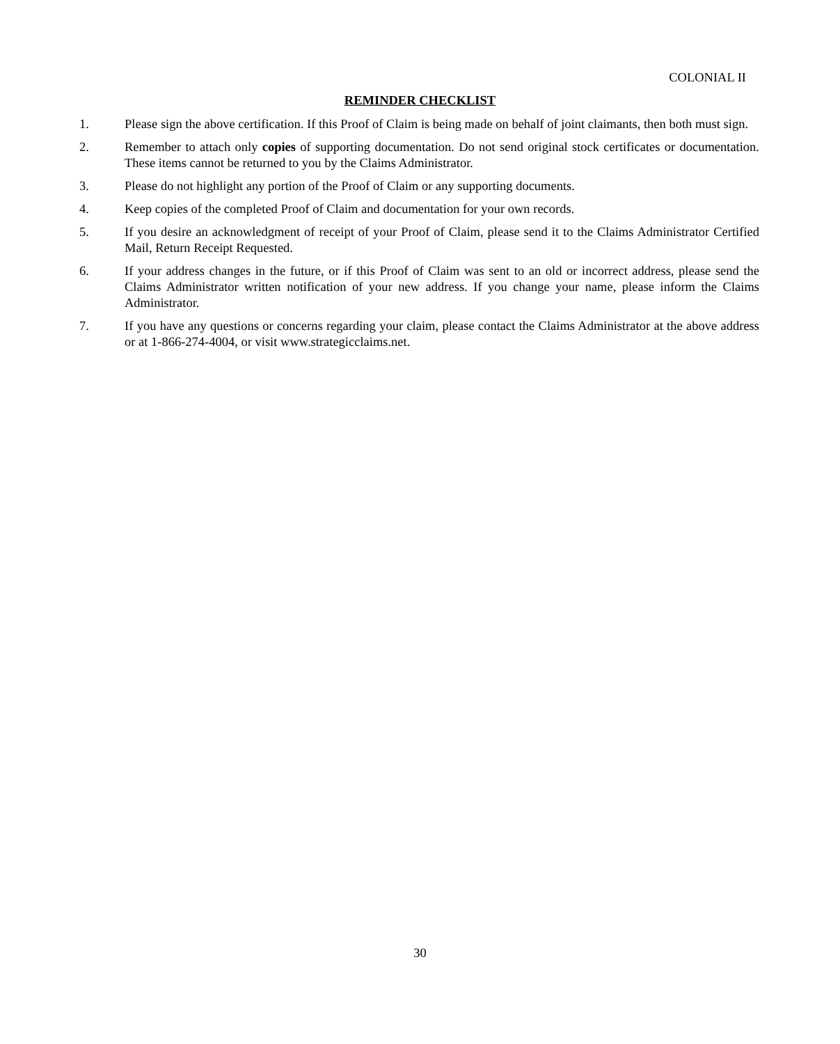COLONIAL II
REMINDER CHECKLIST
1. Please sign the above certification. If this Proof of Claim is being made on behalf of joint claimants, then both must sign.
2. Remember to attach only copies of supporting documentation. Do not send original stock certificates or documentation. These items cannot be returned to you by the Claims Administrator.
3. Please do not highlight any portion of the Proof of Claim or any supporting documents.
4. Keep copies of the completed Proof of Claim and documentation for your own records.
5. If you desire an acknowledgment of receipt of your Proof of Claim, please send it to the Claims Administrator Certified Mail, Return Receipt Requested.
6. If your address changes in the future, or if this Proof of Claim was sent to an old or incorrect address, please send the Claims Administrator written notification of your new address. If you change your name, please inform the Claims Administrator.
7. If you have any questions or concerns regarding your claim, please contact the Claims Administrator at the above address or at 1-866-274-4004, or visit www.strategicclaims.net.
30